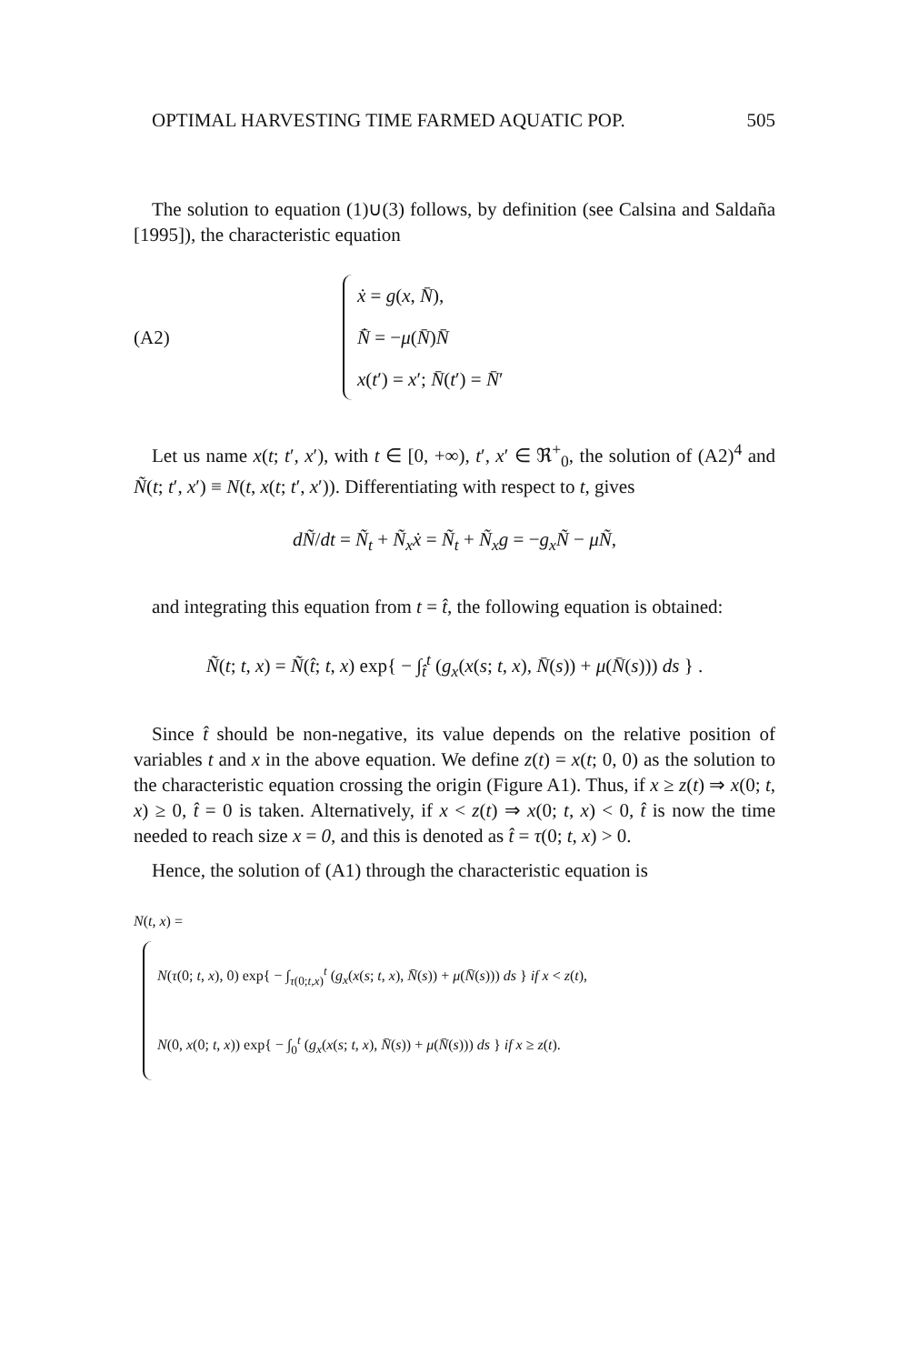OPTIMAL HARVESTING TIME FARMED AQUATIC POP. 505
The solution to equation (1)∪(3) follows, by definition (see Calsina and Saldaña [1995]), the characteristic equation
(A2)
ẋ = g(x, N̄),
N̄̇ = −μ(N̄)N̄
x(t′) = x′; N̄(t′) = N̄′
Let us name x(t; t′, x′), with t ∈ [0, +∞), t′, x′ ∈ ℜ<sup>+</sup><sub>0</sub>, the solution of (A2)<sup>4</sup> and Ñ(t; t′, x′) ≡ N(t, x(t; t′, x′)). Differentiating with respect to t, gives
dÑ/dt = Ñ<sub>t</sub> + Ñ<sub>x</sub>ẋ = Ñ<sub>t</sub> + Ñ<sub>x</sub>g = −g<sub>x</sub>Ñ − μÑ,
and integrating this equation from t = t̂, the following equation is obtained:
Ñ(t; t, x) = Ñ(t̂; t, x) exp{ − ∫<sub>t̂</sub><sup>t</sup> (g<sub>x</sub>(x(s; t, x), N̄(s)) + μ(N̄(s))) ds } .
Since t̂ should be non-negative, its value depends on the relative position of variables t and x in the above equation. We define z(t) = x(t; 0, 0) as the solution to the characteristic equation crossing the origin (Figure A1). Thus, if x ≥ z(t) ⇒ x(0; t, x) ≥ 0, t̂ = 0 is taken. Alternatively, if x < z(t) ⇒ x(0; t, x) < 0, t̂ is now the time needed to reach size x = 0, and this is denoted as t̂ = τ(0; t, x) > 0.
Hence, the solution of (A1) through the characteristic equation is
N(t, x) =
N(τ(0; t, x), 0) exp{ − ∫<sub>τ(0;t,x)</sub><sup>t</sup> (g<sub>x</sub>(x(s; t, x), N̄(s)) + μ(N̄(s))) ds } if x < z(t),
N(0, x(0; t, x)) exp{ − ∫<sub>0</sub><sup>t</sup> (g<sub>x</sub>(x(s; t, x), N̄(s)) + μ(N̄(s))) ds } if x ≥ z(t).